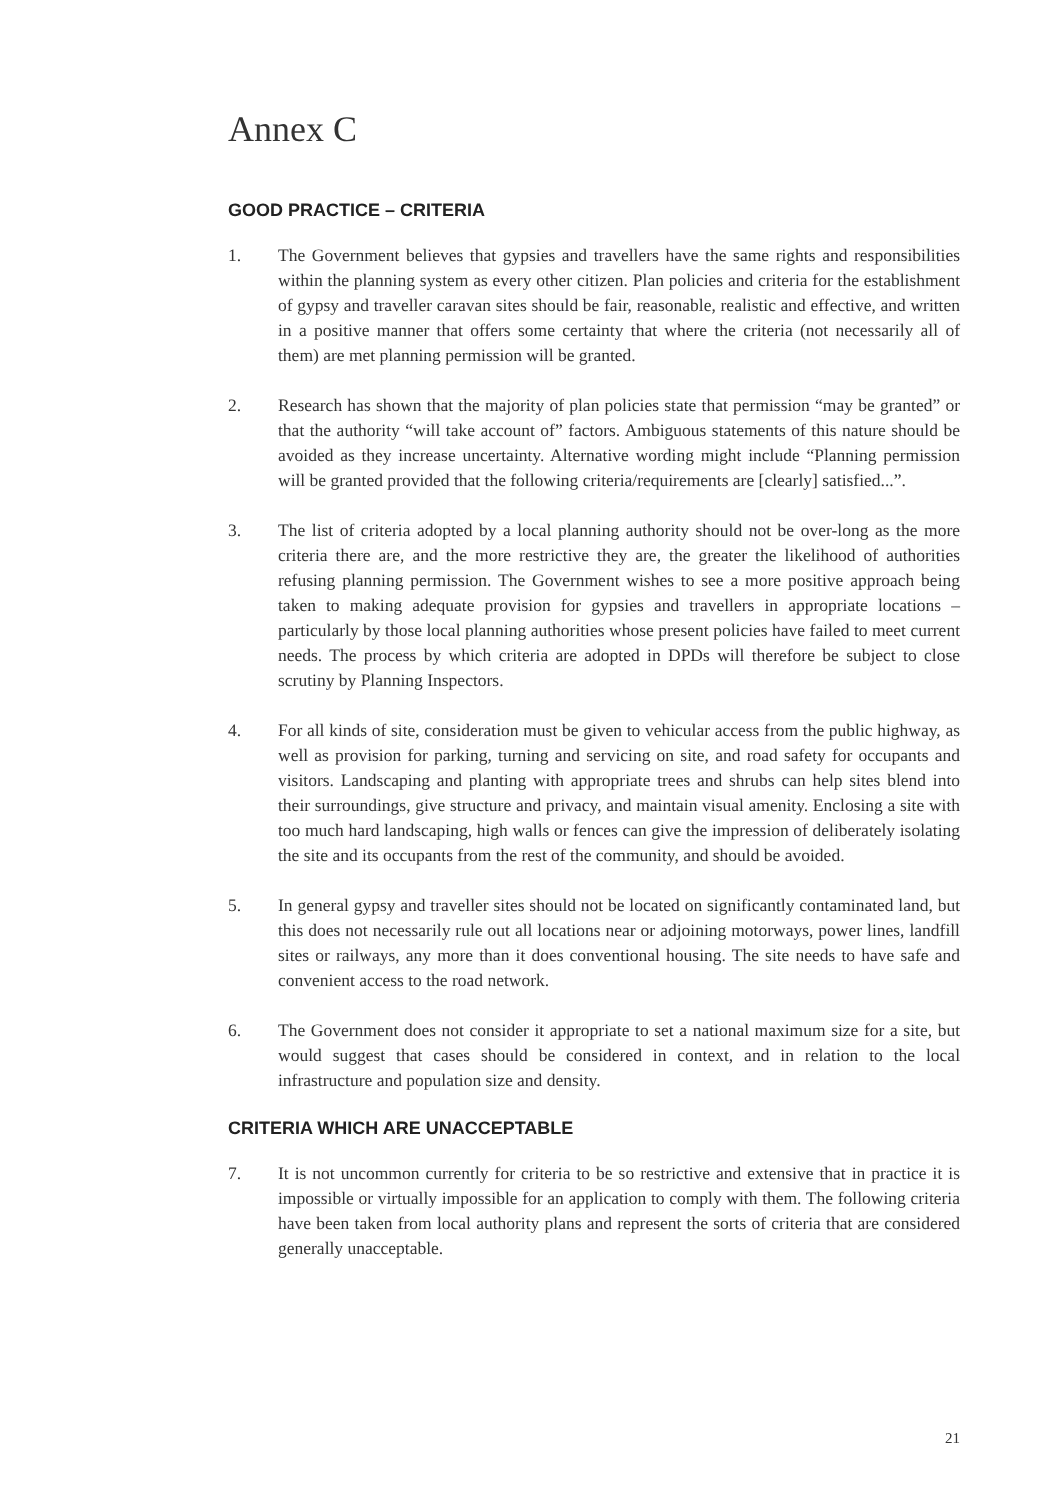Annex C
GOOD PRACTICE – CRITERIA
1. The Government believes that gypsies and travellers have the same rights and responsibilities within the planning system as every other citizen. Plan policies and criteria for the establishment of gypsy and traveller caravan sites should be fair, reasonable, realistic and effective, and written in a positive manner that offers some certainty that where the criteria (not necessarily all of them) are met planning permission will be granted.
2. Research has shown that the majority of plan policies state that permission “may be granted” or that the authority “will take account of” factors. Ambiguous statements of this nature should be avoided as they increase uncertainty. Alternative wording might include “Planning permission will be granted provided that the following criteria/requirements are [clearly] satisfied...”.
3. The list of criteria adopted by a local planning authority should not be over-long as the more criteria there are, and the more restrictive they are, the greater the likelihood of authorities refusing planning permission. The Government wishes to see a more positive approach being taken to making adequate provision for gypsies and travellers in appropriate locations – particularly by those local planning authorities whose present policies have failed to meet current needs. The process by which criteria are adopted in DPDs will therefore be subject to close scrutiny by Planning Inspectors.
4. For all kinds of site, consideration must be given to vehicular access from the public highway, as well as provision for parking, turning and servicing on site, and road safety for occupants and visitors. Landscaping and planting with appropriate trees and shrubs can help sites blend into their surroundings, give structure and privacy, and maintain visual amenity. Enclosing a site with too much hard landscaping, high walls or fences can give the impression of deliberately isolating the site and its occupants from the rest of the community, and should be avoided.
5. In general gypsy and traveller sites should not be located on significantly contaminated land, but this does not necessarily rule out all locations near or adjoining motorways, power lines, landfill sites or railways, any more than it does conventional housing. The site needs to have safe and convenient access to the road network.
6. The Government does not consider it appropriate to set a national maximum size for a site, but would suggest that cases should be considered in context, and in relation to the local infrastructure and population size and density.
CRITERIA WHICH ARE UNACCEPTABLE
7. It is not uncommon currently for criteria to be so restrictive and extensive that in practice it is impossible or virtually impossible for an application to comply with them. The following criteria have been taken from local authority plans and represent the sorts of criteria that are considered generally unacceptable.
21